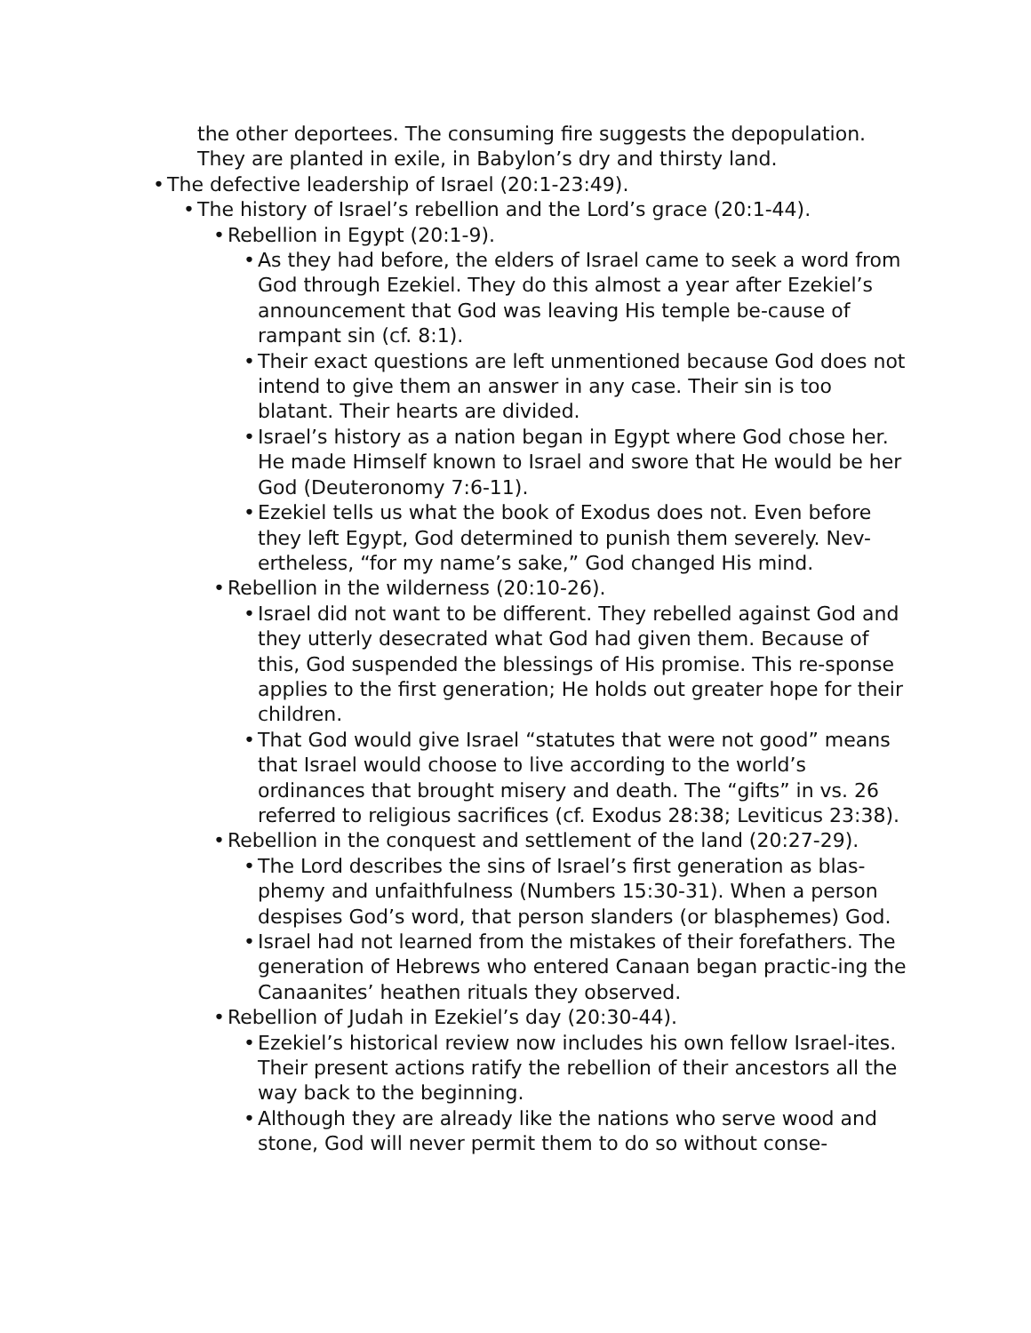the other deportees. The consuming fire suggests the depopulation. They are planted in exile, in Babylon’s dry and thirsty land.
• The defective leadership of Israel (20:1-23:49).
• The history of Israel’s rebellion and the Lord’s grace (20:1-44).
• Rebellion in Egypt (20:1-9).
• As they had before, the elders of Israel came to seek a word from God through Ezekiel. They do this almost a year after Ezekiel’s announcement that God was leaving His temple be-cause of rampant sin (cf. 8:1).
• Their exact questions are left unmentioned because God does not intend to give them an answer in any case. Their sin is too blatant. Their hearts are divided.
• Israel’s history as a nation began in Egypt where God chose her. He made Himself known to Israel and swore that He would be her God (Deuteronomy 7:6-11).
• Ezekiel tells us what the book of Exodus does not. Even before they left Egypt, God determined to punish them severely. Nev-ertheless, “for my name’s sake,” God changed His mind.
• Rebellion in the wilderness (20:10-26).
• Israel did not want to be different. They rebelled against God and they utterly desecrated what God had given them. Because of this, God suspended the blessings of His promise. This re-sponse applies to the first generation; He holds out greater hope for their children.
• That God would give Israel “statutes that were not good” means that Israel would choose to live according to the world’s ordinances that brought misery and death. The “gifts” in vs. 26 referred to religious sacrifices (cf. Exodus 28:38; Leviticus 23:38).
• Rebellion in the conquest and settlement of the land (20:27-29).
• The Lord describes the sins of Israel’s first generation as blas-phemy and unfaithfulness (Numbers 15:30-31). When a person despises God’s word, that person slanders (or blasphemes) God.
• Israel had not learned from the mistakes of their forefathers. The generation of Hebrews who entered Canaan began practic-ing the Canaanites’ heathen rituals they observed.
• Rebellion of Judah in Ezekiel’s day (20:30-44).
• Ezekiel’s historical review now includes his own fellow Israel-ites. Their present actions ratify the rebellion of their ancestors all the way back to the beginning.
• Although they are already like the nations who serve wood and stone, God will never permit them to do so without conse-